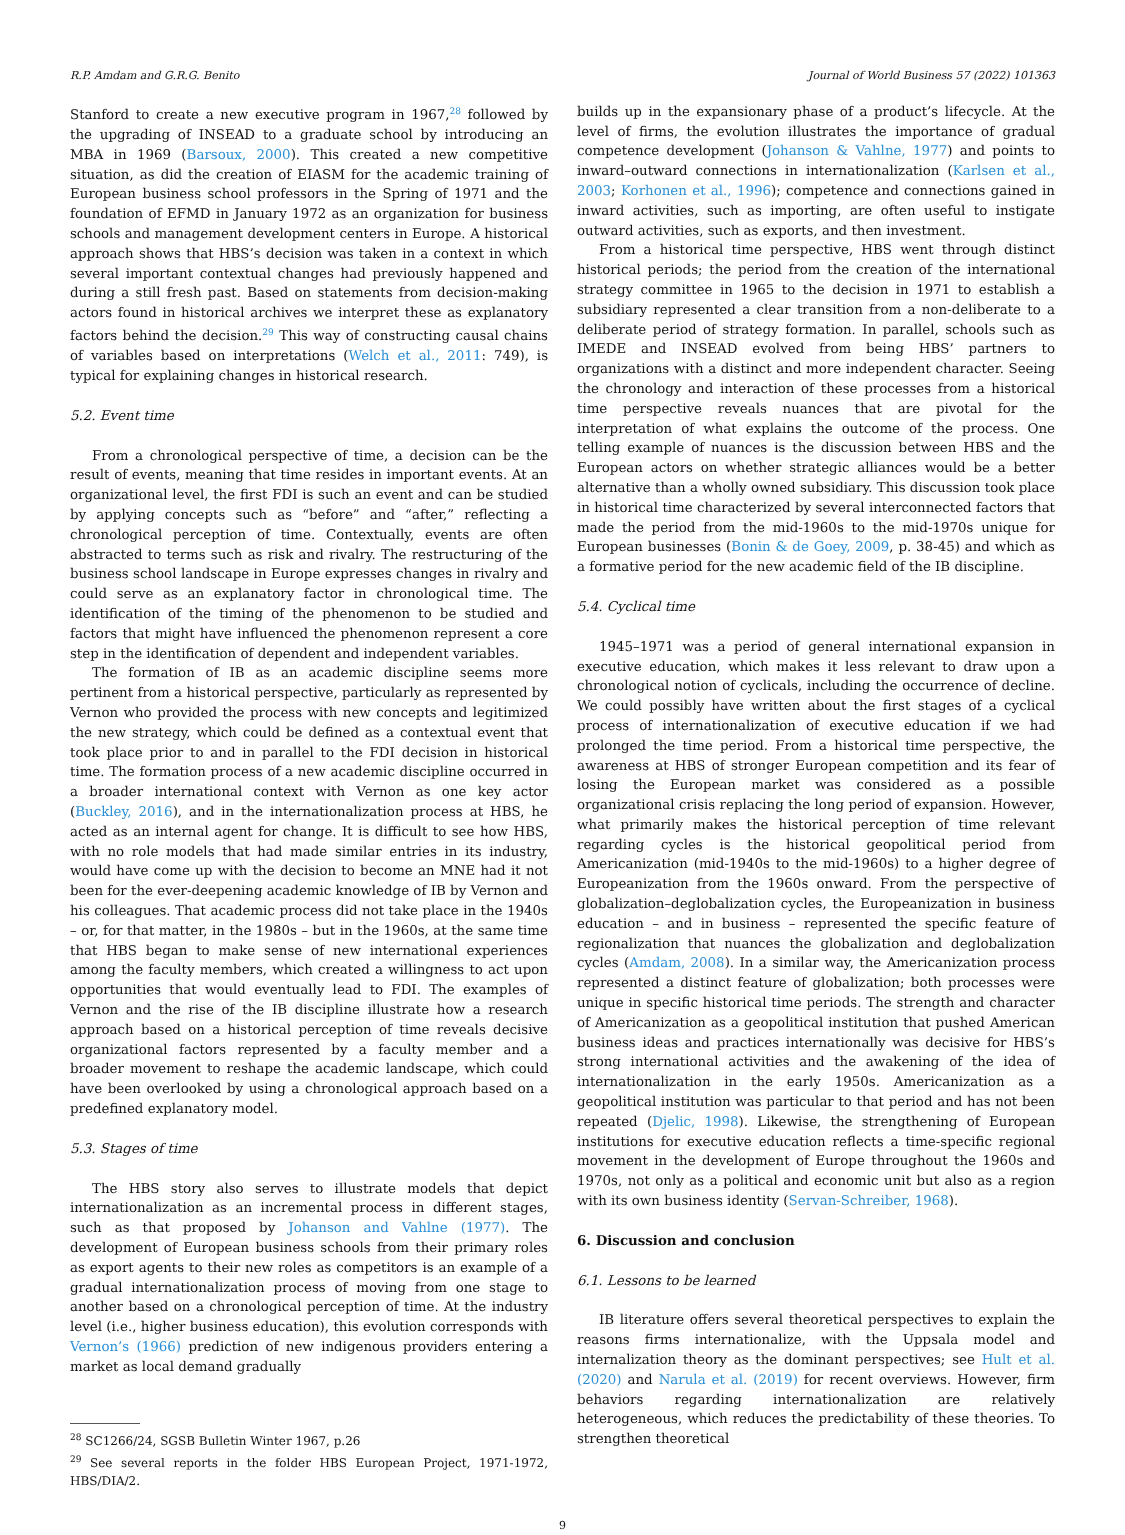R.P. Amdam and G.R.G. Benito Journal of World Business 57 (2022) 101363
Stanford to create a new executive program in 1967,<sup>28</sup> followed by the upgrading of INSEAD to a graduate school by introducing an MBA in 1969 (Barsoux, 2000). This created a new competitive situation, as did the creation of EIASM for the academic training of European business school professors in the Spring of 1971 and the foundation of EFMD in January 1972 as an organization for business schools and management development centers in Europe. A historical approach shows that HBS’s decision was taken in a context in which several important contextual changes had previously happened and during a still fresh past. Based on statements from decision-making actors found in historical archives we interpret these as explanatory factors behind the decision.<sup>29</sup> This way of constructing causal chains of variables based on interpretations (Welch et al., 2011: 749), is typical for explaining changes in historical research.
5.2. Event time
From a chronological perspective of time, a decision can be the result of events, meaning that time resides in important events. At an organizational level, the first FDI is such an event and can be studied by applying concepts such as “before” and “after,” reflecting a chronological perception of time. Contextually, events are often abstracted to terms such as risk and rivalry. The restructuring of the business school landscape in Europe expresses changes in rivalry and could serve as an explanatory factor in chronological time. The identification of the timing of the phenomenon to be studied and factors that might have influenced the phenomenon represent a core step in the identification of dependent and independent variables.
The formation of IB as an academic discipline seems more pertinent from a historical perspective, particularly as represented by Vernon who provided the process with new concepts and legitimized the new strategy, which could be defined as a contextual event that took place prior to and in parallel to the FDI decision in historical time. The formation process of a new academic discipline occurred in a broader international context with Vernon as one key actor (Buckley, 2016), and in the internationalization process at HBS, he acted as an internal agent for change. It is difficult to see how HBS, with no role models that had made similar entries in its industry, would have come up with the decision to become an MNE had it not been for the ever-deepening academic knowledge of IB by Vernon and his colleagues. That academic process did not take place in the 1940s – or, for that matter, in the 1980s – but in the 1960s, at the same time that HBS began to make sense of new international experiences among the faculty members, which created a willingness to act upon opportunities that would eventually lead to FDI. The examples of Vernon and the rise of the IB discipline illustrate how a research approach based on a historical perception of time reveals decisive organizational factors represented by a faculty member and a broader movement to reshape the academic landscape, which could have been overlooked by using a chronological approach based on a predefined explanatory model.
5.3. Stages of time
The HBS story also serves to illustrate models that depict internationalization as an incremental process in different stages, such as that proposed by Johanson and Vahlne (1977). The development of European business schools from their primary roles as export agents to their new roles as competitors is an example of a gradual internationalization process of moving from one stage to another based on a chronological perception of time. At the industry level (i.e., higher business education), this evolution corresponds with Vernon’s (1966) prediction of new indigenous providers entering a market as local demand gradually
<sup>28</sup> SC1266/24, SGSB Bulletin Winter 1967, p.26
<sup>29</sup> See several reports in the folder HBS European Project, 1971-1972, HBS/DIA/2.
builds up in the expansionary phase of a product’s lifecycle. At the level of firms, the evolution illustrates the importance of gradual competence development (Johanson & Vahlne, 1977) and points to inward–outward connections in internationalization (Karlsen et al., 2003; Korhonen et al., 1996); competence and connections gained in inward activities, such as importing, are often useful to instigate outward activities, such as exports, and then investment.
From a historical time perspective, HBS went through distinct historical periods; the period from the creation of the international strategy committee in 1965 to the decision in 1971 to establish a subsidiary represented a clear transition from a non-deliberate to a deliberate period of strategy formation. In parallel, schools such as IMEDE and INSEAD evolved from being HBS’ partners to organizations with a distinct and more independent character. Seeing the chronology and interaction of these processes from a historical time perspective reveals nuances that are pivotal for the interpretation of what explains the outcome of the process. One telling example of nuances is the discussion between HBS and the European actors on whether strategic alliances would be a better alternative than a wholly owned subsidiary. This discussion took place in historical time characterized by several interconnected factors that made the period from the mid-1960s to the mid-1970s unique for European businesses (Bonin & de Goey, 2009, p. 38-45) and which as a formative period for the new academic field of the IB discipline.
5.4. Cyclical time
1945–1971 was a period of general international expansion in executive education, which makes it less relevant to draw upon a chronological notion of cyclicals, including the occurrence of decline. We could possibly have written about the first stages of a cyclical process of internationalization of executive education if we had prolonged the time period. From a historical time perspective, the awareness at HBS of stronger European competition and its fear of losing the European market was considered as a possible organizational crisis replacing the long period of expansion. However, what primarily makes the historical perception of time relevant regarding cycles is the historical geopolitical period from Americanization (mid-1940s to the mid-1960s) to a higher degree of Europeanization from the 1960s onward. From the perspective of globalization–deglobalization cycles, the Europeanization in business education – and in business – represented the specific feature of regionalization that nuances the globalization and deglobalization cycles (Amdam, 2008). In a similar way, the Americanization process represented a distinct feature of globalization; both processes were unique in specific historical time periods. The strength and character of Americanization as a geopolitical institution that pushed American business ideas and practices internationally was decisive for HBS’s strong international activities and the awakening of the idea of internationalization in the early 1950s. Americanization as a geopolitical institution was particular to that period and has not been repeated (Djelic, 1998). Likewise, the strengthening of European institutions for executive education reflects a time-specific regional movement in the development of Europe throughout the 1960s and 1970s, not only as a political and economic unit but also as a region with its own business identity (Servan-Schreiber, 1968).
6. Discussion and conclusion
6.1. Lessons to be learned
IB literature offers several theoretical perspectives to explain the reasons firms internationalize, with the Uppsala model and internalization theory as the dominant perspectives; see Hult et al. (2020) and Narula et al. (2019) for recent overviews. However, firm behaviors regarding internationalization are relatively heterogeneous, which reduces the predictability of these theories. To strengthen theoretical
9